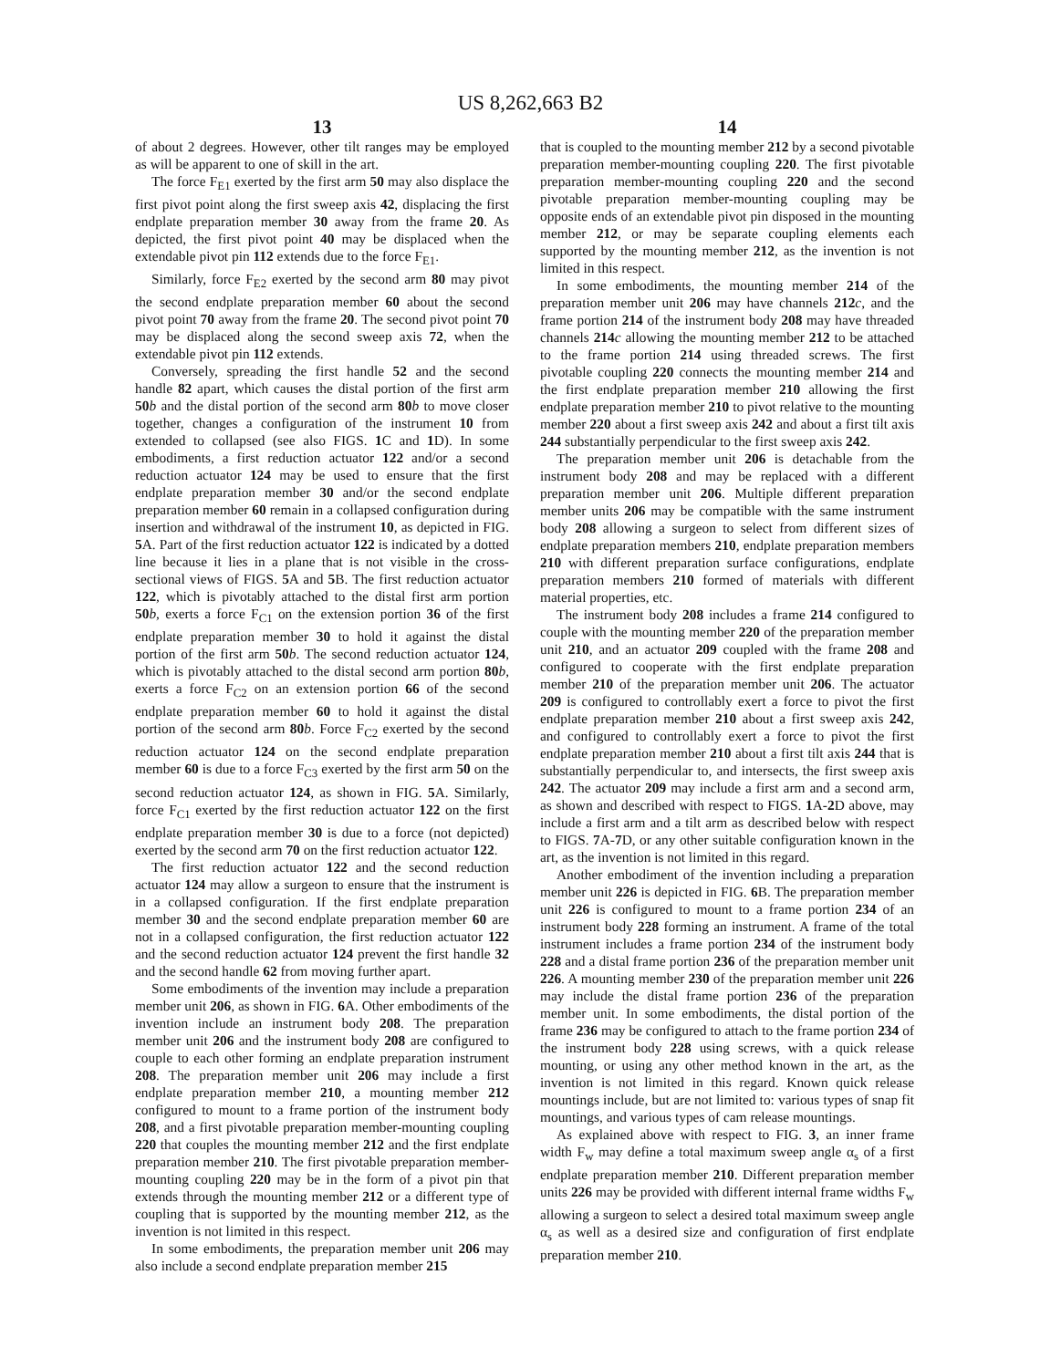US 8,262,663 B2
13
of about 2 degrees. However, other tilt ranges may be employed as will be apparent to one of skill in the art.
The force F<sub>E1</sub> exerted by the first arm 50 may also displace the first pivot point along the first sweep axis 42, displacing the first endplate preparation member 30 away from the frame 20. As depicted, the first pivot point 40 may be displaced when the extendable pivot pin 112 extends due to the force F<sub>E1</sub>.
Similarly, force F<sub>E2</sub> exerted by the second arm 80 may pivot the second endplate preparation member 60 about the second pivot point 70 away from the frame 20. The second pivot point 70 may be displaced along the second sweep axis 72, when the extendable pivot pin 112 extends.
Conversely, spreading the first handle 52 and the second handle 82 apart, which causes the distal portion of the first arm 50 b and the distal portion of the second arm 80 b to move closer together, changes a configuration of the instrument 10 from extended to collapsed (see also FIGS. 1 C and 1 D). In some embodiments, a first reduction actuator 122 and/or a second reduction actuator 124 may be used to ensure that the first endplate preparation member 30 and/or the second endplate preparation member 60 remain in a collapsed configuration during insertion and withdrawal of the instrument 10, as depicted in FIG. 5 A. Part of the first reduction actuator 122 is indicated by a dotted line because it lies in a plane that is not visible in the cross-sectional views of FIGS. 5 A and 5 B. The first reduction actuator 122, which is pivotably attached to the distal first arm portion 50 b, exerts a force F<sub>C1</sub> on the extension portion 36 of the first endplate preparation member 30 to hold it against the distal portion of the first arm 50 b. The second reduction actuator 124, which is pivotably attached to the distal second arm portion 80 b, exerts a force F<sub>C2</sub> on an extension portion 66 of the second endplate preparation member 60 to hold it against the distal portion of the second arm 80 b. Force F<sub>C2</sub> exerted by the second reduction actuator 124 on the second endplate preparation member 60 is due to a force F<sub>C3</sub> exerted by the first arm 50 on the second reduction actuator 124, as shown in FIG. 5 A. Similarly, force F<sub>C1</sub> exerted by the first reduction actuator 122 on the first endplate preparation member 30 is due to a force (not depicted) exerted by the second arm 70 on the first reduction actuator 122.
The first reduction actuator 122 and the second reduction actuator 124 may allow a surgeon to ensure that the instrument is in a collapsed configuration. If the first endplate preparation member 30 and the second endplate preparation member 60 are not in a collapsed configuration, the first reduction actuator 122 and the second reduction actuator 124 prevent the first handle 32 and the second handle 62 from moving further apart.
Some embodiments of the invention may include a preparation member unit 206, as shown in FIG. 6 A. Other embodiments of the invention include an instrument body 208. The preparation member unit 206 and the instrument body 208 are configured to couple to each other forming an endplate preparation instrument 208. The preparation member unit 206 may include a first endplate preparation member 210, a mounting member 212 configured to mount to a frame portion of the instrument body 208, and a first pivotable preparation member-mounting coupling 220 that couples the mounting member 212 and the first endplate preparation member 210. The first pivotable preparation member-mounting coupling 220 may be in the form of a pivot pin that extends through the mounting member 212 or a different type of coupling that is supported by the mounting member 212, as the invention is not limited in this respect.
In some embodiments, the preparation member unit 206 may also include a second endplate preparation member 215
14
that is coupled to the mounting member 212 by a second pivotable preparation member-mounting coupling 220. The first pivotable preparation member-mounting coupling 220 and the second pivotable preparation member-mounting coupling may be opposite ends of an extendable pivot pin disposed in the mounting member 212, or may be separate coupling elements each supported by the mounting member 212, as the invention is not limited in this respect.
In some embodiments, the mounting member 214 of the preparation member unit 206 may have channels 212 c, and the frame portion 214 of the instrument body 208 may have threaded channels 214 c allowing the mounting member 212 to be attached to the frame portion 214 using threaded screws. The first pivotable coupling 220 connects the mounting member 214 and the first endplate preparation member 210 allowing the first endplate preparation member 210 to pivot relative to the mounting member 220 about a first sweep axis 242 and about a first tilt axis 244 substantially perpendicular to the first sweep axis 242.
The preparation member unit 206 is detachable from the instrument body 208 and may be replaced with a different preparation member unit 206. Multiple different preparation member units 206 may be compatible with the same instrument body 208 allowing a surgeon to select from different sizes of endplate preparation members 210, endplate preparation members 210 with different preparation surface configurations, endplate preparation members 210 formed of materials with different material properties, etc.
The instrument body 208 includes a frame 214 configured to couple with the mounting member 220 of the preparation member unit 210, and an actuator 209 coupled with the frame 208 and configured to cooperate with the first endplate preparation member 210 of the preparation member unit 206. The actuator 209 is configured to controllably exert a force to pivot the first endplate preparation member 210 about a first sweep axis 242, and configured to controllably exert a force to pivot the first endplate preparation member 210 about a first tilt axis 244 that is substantially perpendicular to, and intersects, the first sweep axis 242. The actuator 209 may include a first arm and a second arm, as shown and described with respect to FIGS. 1 A-2 D above, may include a first arm and a tilt arm as described below with respect to FIGS. 7 A-7 D, or any other suitable configuration known in the art, as the invention is not limited in this regard.
Another embodiment of the invention including a preparation member unit 226 is depicted in FIG. 6 B. The preparation member unit 226 is configured to mount to a frame portion 234 of an instrument body 228 forming an instrument. A frame of the total instrument includes a frame portion 234 of the instrument body 228 and a distal frame portion 236 of the preparation member unit 226. A mounting member 230 of the preparation member unit 226 may include the distal frame portion 236 of the preparation member unit. In some embodiments, the distal portion of the frame 236 may be configured to attach to the frame portion 234 of the instrument body 228 using screws, with a quick release mounting, or using any other method known in the art, as the invention is not limited in this regard. Known quick release mountings include, but are not limited to: various types of snap fit mountings, and various types of cam release mountings.
As explained above with respect to FIG. 3, an inner frame width F<sub>w</sub> may define a total maximum sweep angle α<sub>s</sub> of a first endplate preparation member 210. Different preparation member units 226 may be provided with different internal frame widths F<sub>w</sub> allowing a surgeon to select a desired total maximum sweep angle α<sub>s</sub> as well as a desired size and configuration of first endplate preparation member 210.